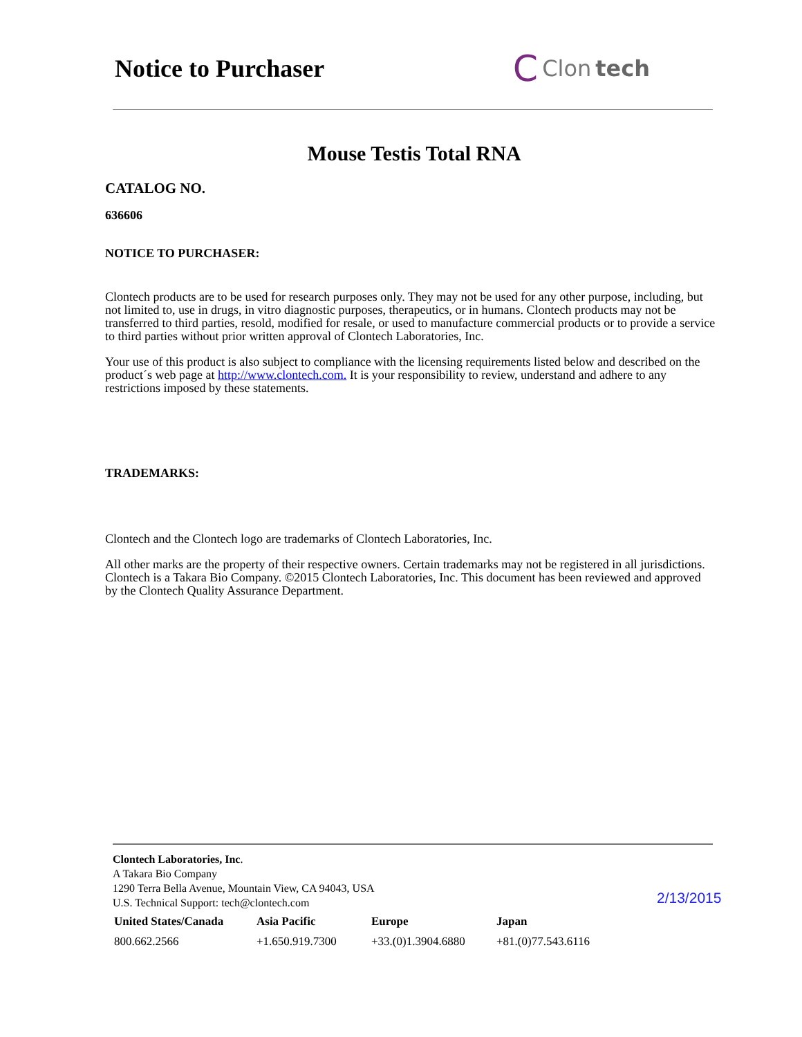Notice to Purchaser
C Clon tech
Mouse Testis Total RNA
CATALOG NO.
636606
NOTICE TO PURCHASER:
Clontech products are to be used for research purposes only. They may not be used for any other purpose, including, but not limited to, use in drugs, in vitro diagnostic purposes, therapeutics, or in humans. Clontech products may not be transferred to third parties, resold, modified for resale, or used to manufacture commercial products or to provide a service to third parties without prior written approval of Clontech Laboratories, Inc.
Your use of this product is also subject to compliance with the licensing requirements listed below and described on the product´s web page at http://www.clontech.com. It is your responsibility to review, understand and adhere to any restrictions imposed by these statements.
TRADEMARKS:
Clontech and the Clontech logo are trademarks of Clontech Laboratories, Inc.
All other marks are the property of their respective owners. Certain trademarks may not be registered in all jurisdictions. Clontech is a Takara Bio Company. ©2015 Clontech Laboratories, Inc. This document has been reviewed and approved by the Clontech Quality Assurance Department.
Clontech Laboratories, Inc.
A Takara Bio Company
1290 Terra Bella Avenue, Mountain View, CA 94043, USA
U.S. Technical Support: tech@clontech.com
| United States/Canada | Asia Pacific | Europe | Japan |
| --- | --- | --- | --- |
| 800.662.2566 | +1.650.919.7300 | +33.(0)1.3904.6880 | +81.(0)77.543.6116 |
2/13/2015